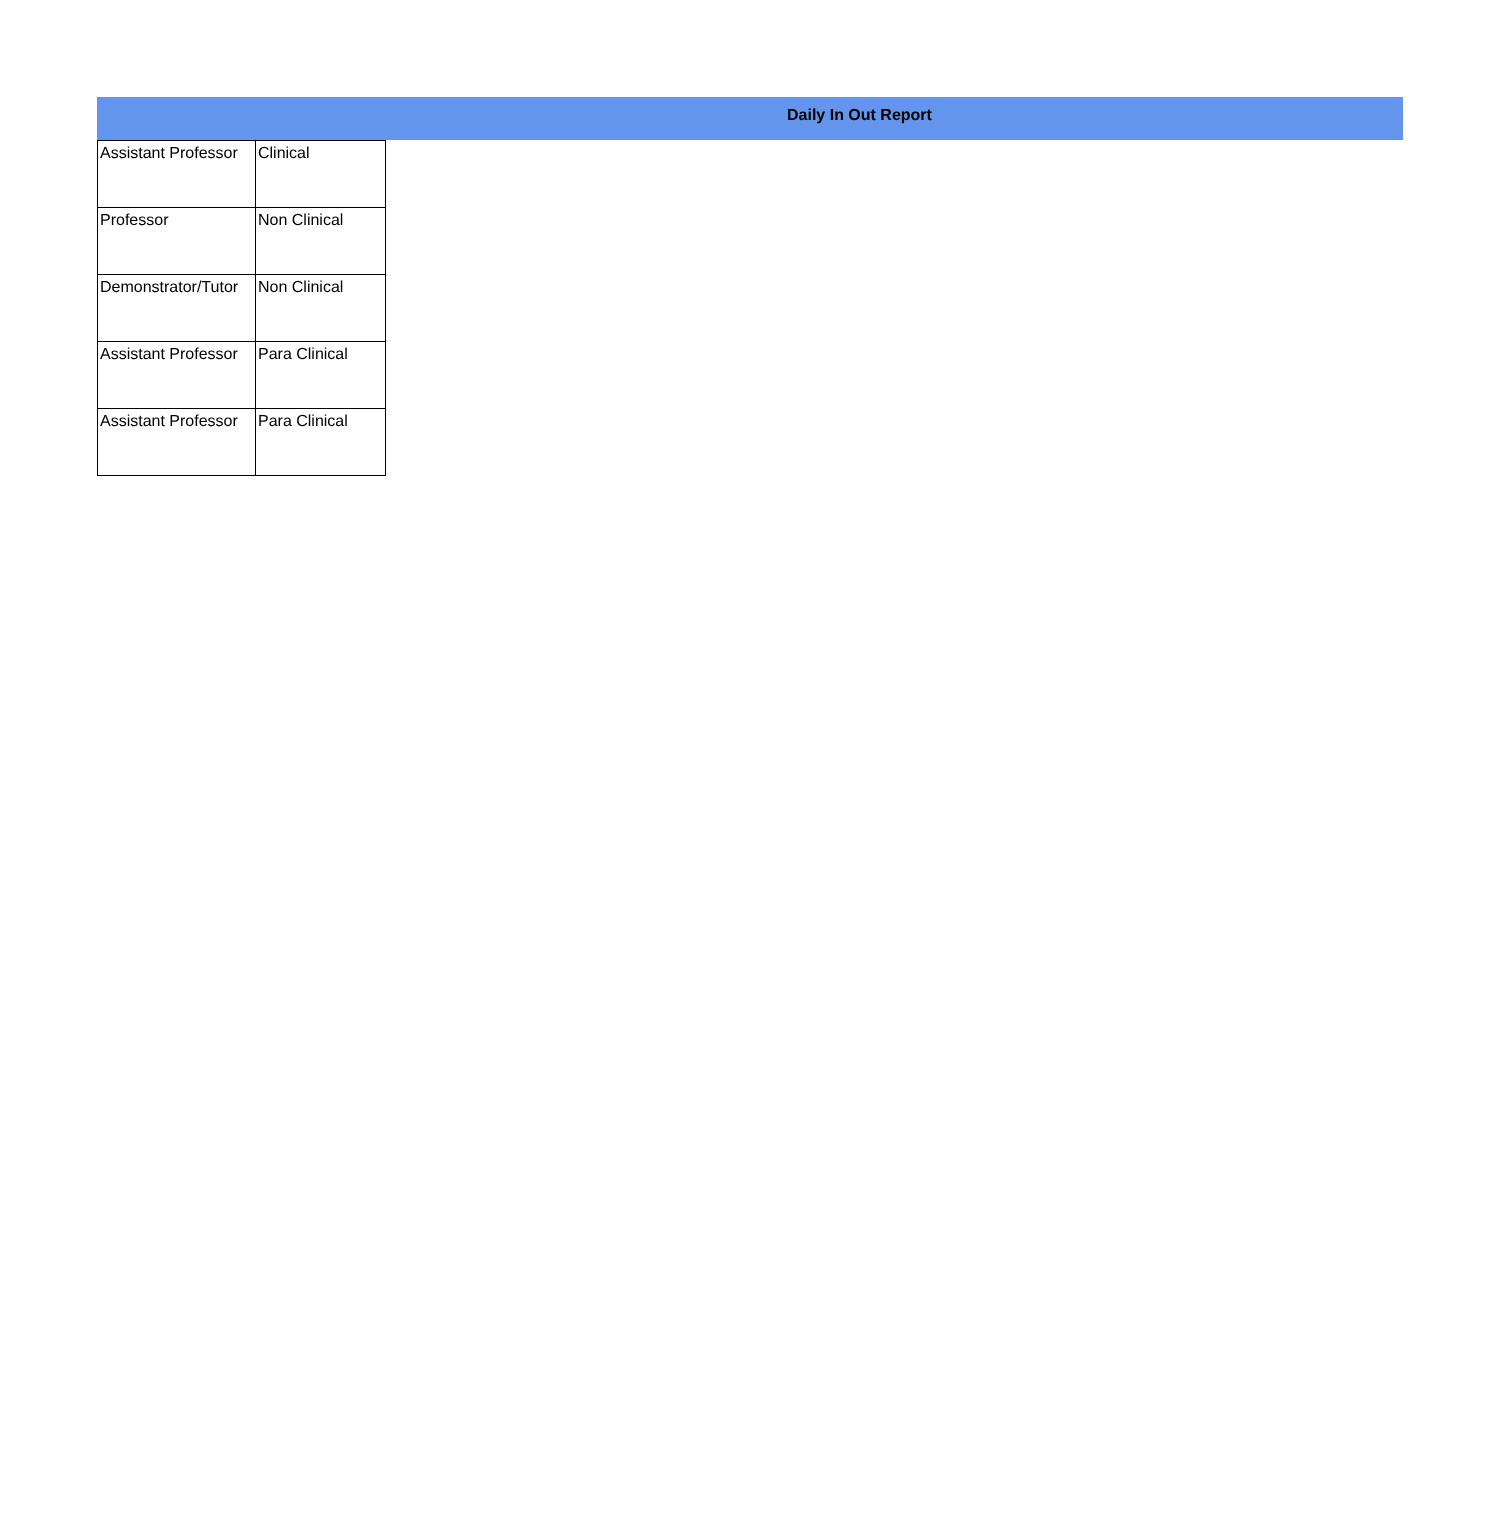Daily In Out Report
| Assistant Professor | Clinical |
| Professor | Non Clinical |
| Demonstrator/Tutor | Non Clinical |
| Assistant Professor | Para Clinical |
| Assistant Professor | Para Clinical |